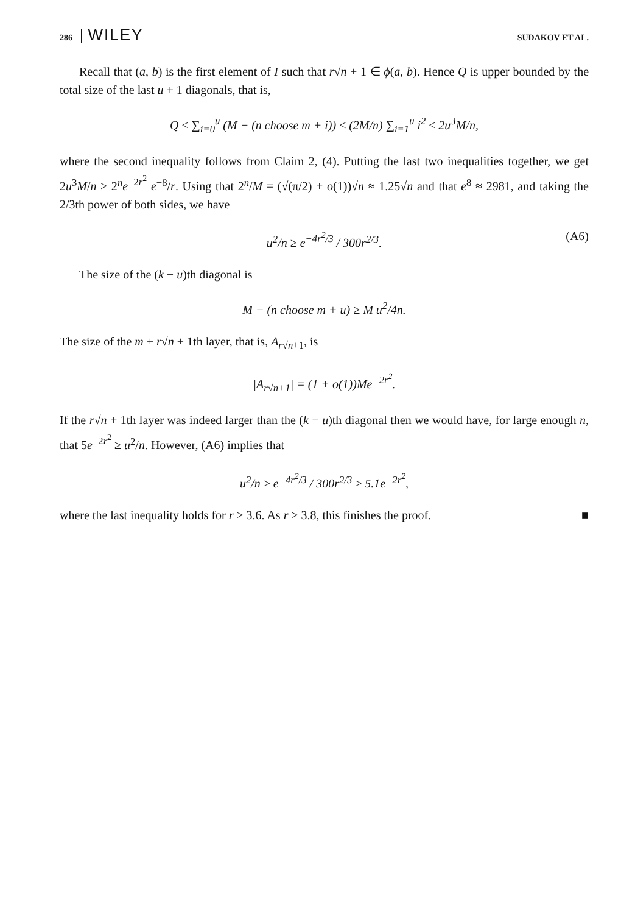286 WILEY SUDAKOV ET AL.
Recall that (a, b) is the first element of I such that r√n + 1 ∈ ϕ(a, b). Hence Q is upper bounded by the total size of the last u + 1 diagonals, that is,
Q ≤ ∑<sub>i=0</sub><sup>u</sup> (M − (n choose m + i)) ≤ (2M/n) ∑<sub>i=1</sub><sup>u</sup> i<sup>2</sup> ≤ 2u<sup>3</sup>M/n,
where the second inequality follows from Claim 2, (4). Putting the last two inequalities together, we get 2u<sup>3</sup>M/n ≥ 2<sup>n</sup>e<sup>−2r<sup>2</sup></sup> e<sup>−8</sup>/r. Using that 2<sup>n</sup>/M = (√(π/2) + o(1))√n ≈ 1.25√n and that e<sup>8</sup> ≈ 2981, and taking the 2/3th power of both sides, we have
u<sup>2</sup>/n ≥ e<sup>−4r<sup>2</sup>/3</sup> / 300r<sup>2/3</sup>. (A6)
The size of the (k − u)th diagonal is
M − (n choose m + u) ≥ M u<sup>2</sup>/4n.
The size of the m + r√n + 1th layer, that is, A<sub>r√n+1</sub>, is
|A<sub>r√n+1</sub>| = (1 + o(1))Me<sup>−2r<sup>2</sup></sup>.
If the r√n + 1th layer was indeed larger than the (k − u)th diagonal then we would have, for large enough n, that 5e<sup>−2r<sup>2</sup></sup> ≥ u<sup>2</sup>/n. However, (A6) implies that
u<sup>2</sup>/n ≥ e<sup>−4r<sup>2</sup>/3</sup> / 300r<sup>2/3</sup> ≥ 5.1e<sup>−2r<sup>2</sup></sup>,
where the last inequality holds for r ≥ 3.6. As r ≥ 3.8, this finishes the proof. ■